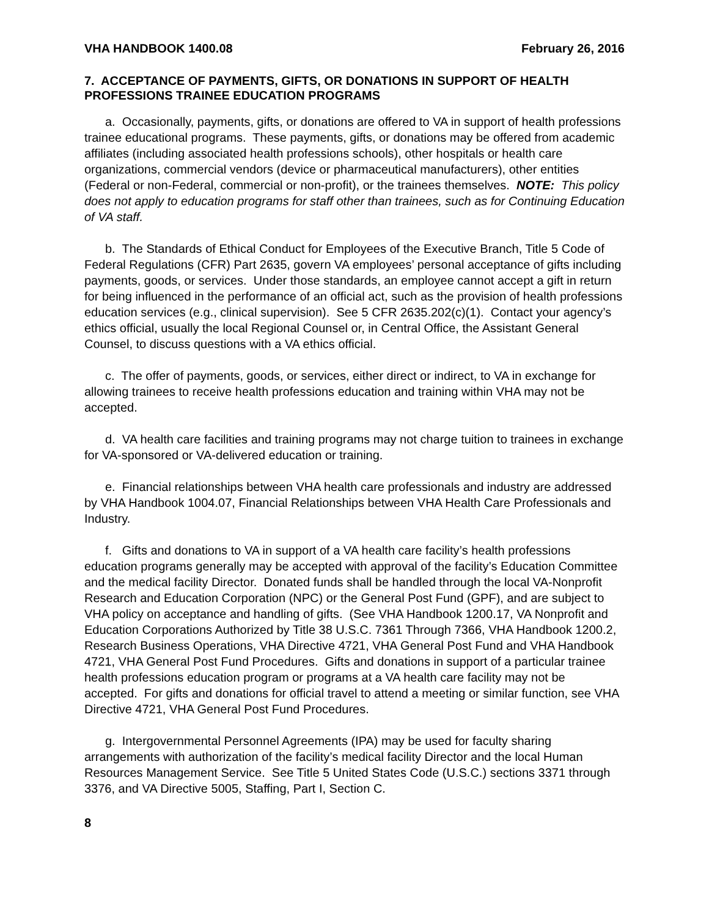VHA HANDBOOK 1400.08 February 26, 2016
7. ACCEPTANCE OF PAYMENTS, GIFTS, OR DONATIONS IN SUPPORT OF HEALTH PROFESSIONS TRAINEE EDUCATION PROGRAMS
a. Occasionally, payments, gifts, or donations are offered to VA in support of health professions trainee educational programs. These payments, gifts, or donations may be offered from academic affiliates (including associated health professions schools), other hospitals or health care organizations, commercial vendors (device or pharmaceutical manufacturers), other entities (Federal or non-Federal, commercial or non-profit), or the trainees themselves. NOTE: This policy does not apply to education programs for staff other than trainees, such as for Continuing Education of VA staff.
b. The Standards of Ethical Conduct for Employees of the Executive Branch, Title 5 Code of Federal Regulations (CFR) Part 2635, govern VA employees’ personal acceptance of gifts including payments, goods, or services. Under those standards, an employee cannot accept a gift in return for being influenced in the performance of an official act, such as the provision of health professions education services (e.g., clinical supervision). See 5 CFR 2635.202(c)(1). Contact your agency’s ethics official, usually the local Regional Counsel or, in Central Office, the Assistant General Counsel, to discuss questions with a VA ethics official.
c. The offer of payments, goods, or services, either direct or indirect, to VA in exchange for allowing trainees to receive health professions education and training within VHA may not be accepted.
d. VA health care facilities and training programs may not charge tuition to trainees in exchange for VA-sponsored or VA-delivered education or training.
e. Financial relationships between VHA health care professionals and industry are addressed by VHA Handbook 1004.07, Financial Relationships between VHA Health Care Professionals and Industry.
f. Gifts and donations to VA in support of a VA health care facility’s health professions education programs generally may be accepted with approval of the facility’s Education Committee and the medical facility Director. Donated funds shall be handled through the local VA-Nonprofit Research and Education Corporation (NPC) or the General Post Fund (GPF), and are subject to VHA policy on acceptance and handling of gifts. (See VHA Handbook 1200.17, VA Nonprofit and Education Corporations Authorized by Title 38 U.S.C. 7361 Through 7366, VHA Handbook 1200.2, Research Business Operations, VHA Directive 4721, VHA General Post Fund and VHA Handbook 4721, VHA General Post Fund Procedures. Gifts and donations in support of a particular trainee health professions education program or programs at a VA health care facility may not be accepted. For gifts and donations for official travel to attend a meeting or similar function, see VHA Directive 4721, VHA General Post Fund Procedures.
g. Intergovernmental Personnel Agreements (IPA) may be used for faculty sharing arrangements with authorization of the facility’s medical facility Director and the local Human Resources Management Service. See Title 5 United States Code (U.S.C.) sections 3371 through 3376, and VA Directive 5005, Staffing, Part I, Section C.
8